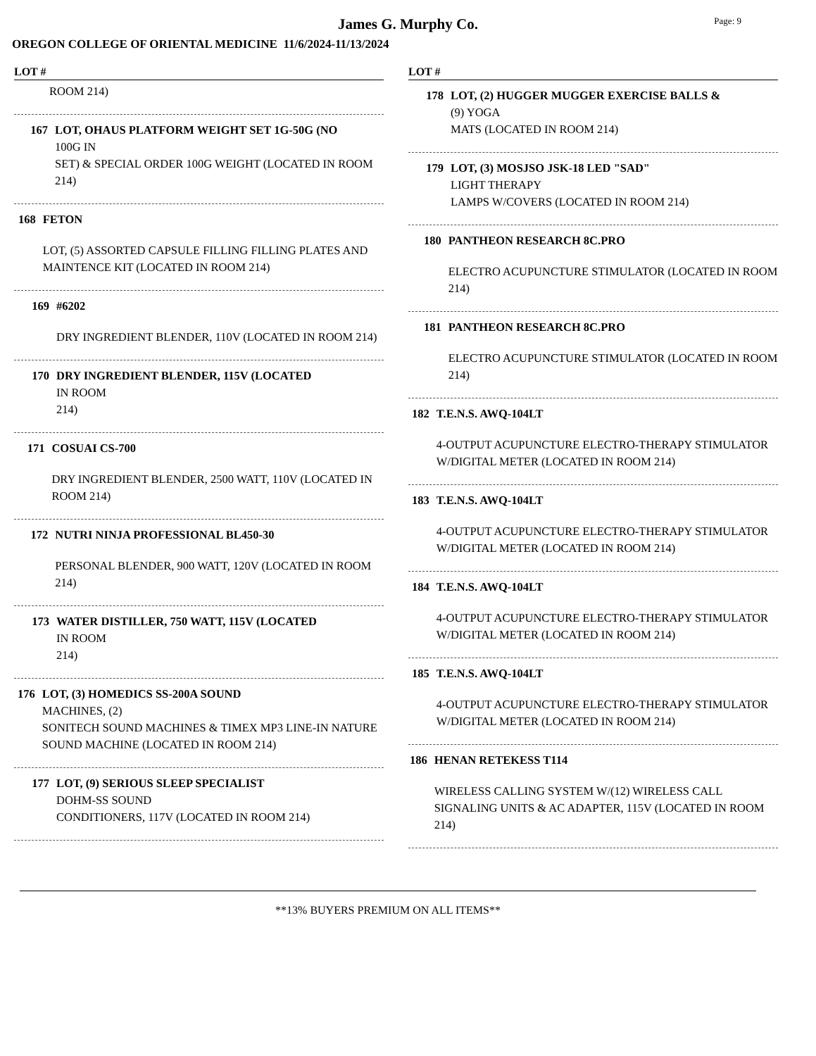Page: 9
James G. Murphy Co.
OREGON COLLEGE OF ORIENTAL MEDICINE 11/6/2024-11/13/2024
LOT #
ROOM 214)
167 LOT, OHAUS PLATFORM WEIGHT SET 1G-50G (NO
100G IN
SET) & SPECIAL ORDER 100G WEIGHT (LOCATED IN ROOM 214)
168 FETON
LOT, (5) ASSORTED CAPSULE FILLING FILLING PLATES AND MAINTENCE KIT (LOCATED IN ROOM 214)
169 #6202
DRY INGREDIENT BLENDER, 110V (LOCATED IN ROOM 214)
170 DRY INGREDIENT BLENDER, 115V (LOCATED
IN ROOM
214)
171 COSUAI CS-700
DRY INGREDIENT BLENDER, 2500 WATT, 110V (LOCATED IN ROOM 214)
172 NUTRI NINJA PROFESSIONAL BL450-30
PERSONAL BLENDER, 900 WATT, 120V (LOCATED IN ROOM 214)
173 WATER DISTILLER, 750 WATT, 115V (LOCATED
IN ROOM
214)
176 LOT, (3) HOMEDICS SS-200A SOUND
MACHINES, (2)
SONITECH SOUND MACHINES & TIMEX MP3 LINE-IN NATURE SOUND MACHINE (LOCATED IN ROOM 214)
177 LOT, (9) SERIOUS SLEEP SPECIALIST
DOHM-SS SOUND
CONDITIONERS, 117V (LOCATED IN ROOM 214)
LOT #
178 LOT, (2) HUGGER MUGGER EXERCISE BALLS &
(9) YOGA
MATS (LOCATED IN ROOM 214)
179 LOT, (3) MOSJSO JSK-18 LED "SAD"
LIGHT THERAPY
LAMPS W/COVERS (LOCATED IN ROOM 214)
180 PANTHEON RESEARCH 8C.PRO
ELECTRO ACUPUNCTURE STIMULATOR (LOCATED IN ROOM 214)
181 PANTHEON RESEARCH 8C.PRO
ELECTRO ACUPUNCTURE STIMULATOR (LOCATED IN ROOM 214)
182 T.E.N.S. AWQ-104LT
4-OUTPUT ACUPUNCTURE ELECTRO-THERAPY STIMULATOR W/DIGITAL METER (LOCATED IN ROOM 214)
183 T.E.N.S. AWQ-104LT
4-OUTPUT ACUPUNCTURE ELECTRO-THERAPY STIMULATOR W/DIGITAL METER (LOCATED IN ROOM 214)
184 T.E.N.S. AWQ-104LT
4-OUTPUT ACUPUNCTURE ELECTRO-THERAPY STIMULATOR W/DIGITAL METER (LOCATED IN ROOM 214)
185 T.E.N.S. AWQ-104LT
4-OUTPUT ACUPUNCTURE ELECTRO-THERAPY STIMULATOR W/DIGITAL METER (LOCATED IN ROOM 214)
186 HENAN RETEKESS T114
WIRELESS CALLING SYSTEM W/(12) WIRELESS CALL SIGNALING UNITS & AC ADAPTER, 115V (LOCATED IN ROOM 214)
**13% BUYERS PREMIUM ON ALL ITEMS**